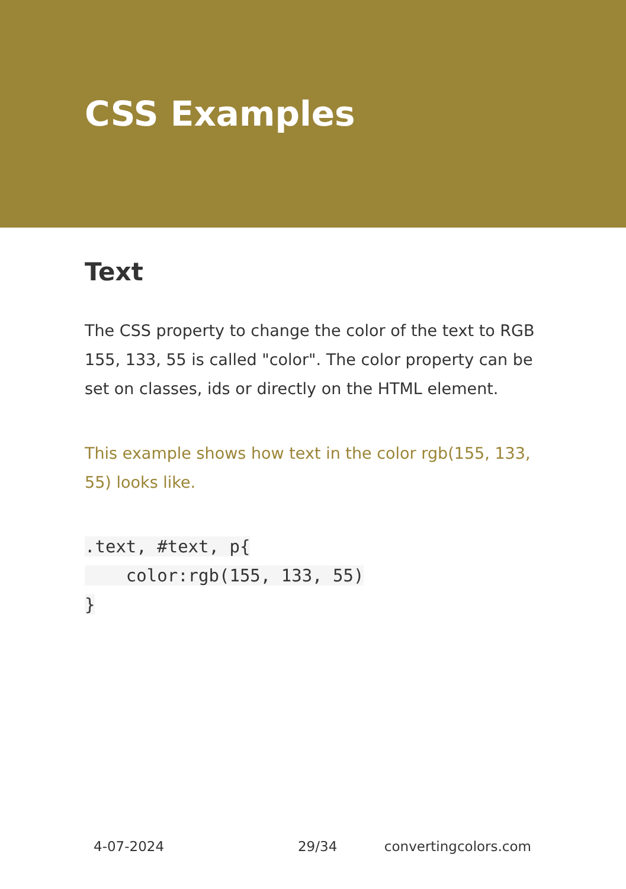CSS Examples
Text
The CSS property to change the color of the text to RGB 155, 133, 55 is called "color". The color property can be set on classes, ids or directly on the HTML element.
This example shows how text in the color rgb(155, 133, 55) looks like.
.text, #text, p{
    color:rgb(155, 133, 55)
}
4-07-2024 29/34 convertingcolors.com